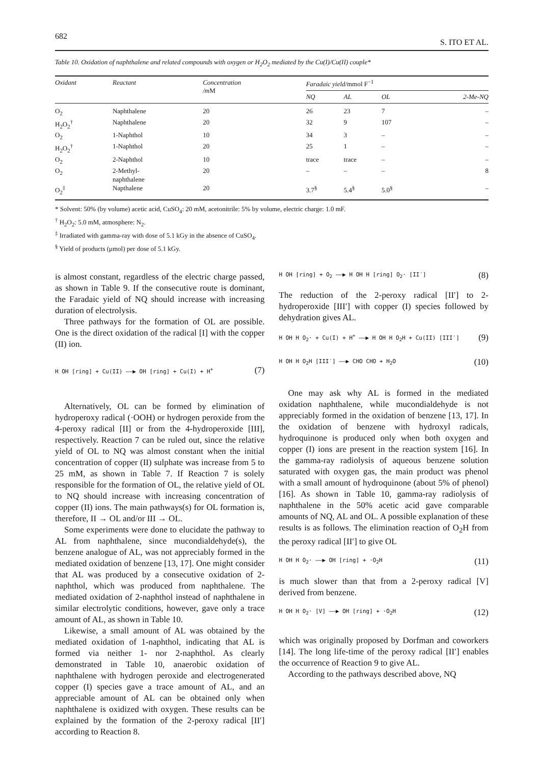682 S. ITO ET AL.
Table 10. Oxidation of naphthalene and related compounds with oxygen or H<sub>2</sub>O<sub>2</sub> mediated by the Cu(I)/Cu(II) couple*
| Oxidant | Reactant | Concentration /m M | Faradaic yield/ mmol F<sup>−1</sup> | | | |
| --- | --- | --- | --- | --- | --- | --- |
| | | | NQ | AL | OL | 2-Me-NQ |
| O<sub>2</sub> | Naphthalene | 20 | 26 | 23 | 7 | – |
| H<sub>2</sub>O<sub>2</sub><sup>†</sup> | Naphthalene | 20 | 32 | 9 | 107 | – |
| O<sub>2</sub> | 1-Naphthol | 10 | 34 | 3 | – | – |
| H<sub>2</sub>O<sub>2</sub><sup>†</sup> | 1-Naphthol | 20 | 25 | 1 | – | – |
| O<sub>2</sub> | 2-Naphthol | 10 | trace | trace | – | – |
| O<sub>2</sub> | 2-Methyl- naphthalene | 20 | – | – | – | 8 |
| O<sub>2</sub><sup>‡</sup> | Napthalene | 20 | 3.7<sup>§</sup> | 5.4<sup>§</sup> | 5.0<sup>§</sup> | – |
* Solvent: 50% (by volume) acetic acid, CuSO<sub>4</sub>: 20 mM, acetonitrile: 5% by volume, electric charge: 1.0 mF.
<sup>†</sup> H<sub>2</sub>O<sub>2</sub>: 5.0 mM, atmosphere: N<sub>2</sub>.
<sup>‡</sup> Irradiated with gamma-ray with dose of 5.1 kGy in the absence of CuSO<sub>4</sub>.
<sup>§</sup> Yield of products (μmol) per dose of 5.1 kGy.
is almost constant, regardless of the electric charge passed, as shown in Table 9. If the consecutive route is dominant, the Faradaic yield of NQ should increase with increasing duration of electrolysis.
Three pathways for the formation of OL are possible. One is the direct oxidation of the radical [I] with the copper (II) ion.
H OH [ring] + Cu(II) ——▶ OH [ring] + Cu(I) + H<sup>+</sup> (7)
Alternatively, OL can be formed by elimination of hydroperoxy radical (·OOH) or hydrogen peroxide from the 4-peroxy radical [II] or from the 4-hydroperoxide [III], respectively. Reaction 7 can be ruled out, since the relative yield of OL to NQ was almost constant when the initial concentration of copper (II) sulphate was increase from 5 to 25 mM, as shown in Table 7. If Reaction 7 is solely responsible for the formation of OL, the relative yield of OL to NQ should increase with increasing concentration of copper (II) ions. The main pathways(s) for OL formation is, therefore, II → OL and/or III → OL.
Some experiments were done to elucidate the pathway to AL from naphthalene, since mucondialdehyde(s), the benzene analogue of AL, was not appreciably formed in the mediated oxidation of benzene [13, 17]. One might consider that AL was produced by a consecutive oxidation of 2-naphthol, which was produced from naphthalene. The mediated oxidation of 2-naphthol instead of naphthalene in similar electrolytic conditions, however, gave only a trace amount of AL, as shown in Table 10.
Likewise, a small amount of AL was obtained by the mediated oxidation of 1-naphthol, indicating that AL is formed via neither 1- nor 2-naphthol. As clearly demonstrated in Table 10, anaerobic oxidation of naphthalene with hydrogen peroxide and electrogenerated copper (I) species gave a trace amount of AL, and an appreciable amount of AL can be obtained only when naphthalene is oxidized with oxygen. These results can be explained by the formation of the 2-peroxy radical [II′] according to Reaction 8.
H OH [ring] + O<sub>2</sub> ——▶ H OH H [ring] O<sub>2</sub>· [II′] (8)
The reduction of the 2-peroxy radical [II′] to 2-hydroperoxide [III′] with copper (I) species followed by dehydration gives AL.
H OH H O<sub>2</sub>· + Cu(I) + H<sup>+</sup> ——▶ H OH H O<sub>2</sub>H + Cu(II) [III′] (9)
H OH H O<sub>2</sub>H [III′] ——▶ CHO CHO + H<sub>2</sub>O (10)
One may ask why AL is formed in the mediated oxidation naphthalene, while mucondialdehyde is not appreciably formed in the oxidation of benzene [13, 17]. In the oxidation of benzene with hydroxyl radicals, hydroquinone is produced only when both oxygen and copper (I) ions are present in the reaction system [16]. In the gamma-ray radiolysis of aqueous benzene solution saturated with oxygen gas, the main product was phenol with a small amount of hydroquinone (about 5% of phenol) [16]. As shown in Table 10, gamma-ray radiolysis of naphthalene in the 50% acetic acid gave comparable amounts of NQ, AL and OL. A possible explanation of these results is as follows. The elimination reaction of O<sub>2</sub>H from the peroxy radical [II′] to give OL
H OH H O<sub>2</sub>· ——▶ OH [ring] + ·O<sub>2</sub>H (11)
is much slower than that from a 2-peroxy radical [V] derived from benzene.
H OH H O<sub>2</sub>· [V] ——▶ OH [ring] + ·O<sub>2</sub>H (12)
which was originally proposed by Dorfman and coworkers [14]. The long life-time of the peroxy radical [II′] enables the occurrence of Reaction 9 to give AL.
According to the pathways described above, NQ